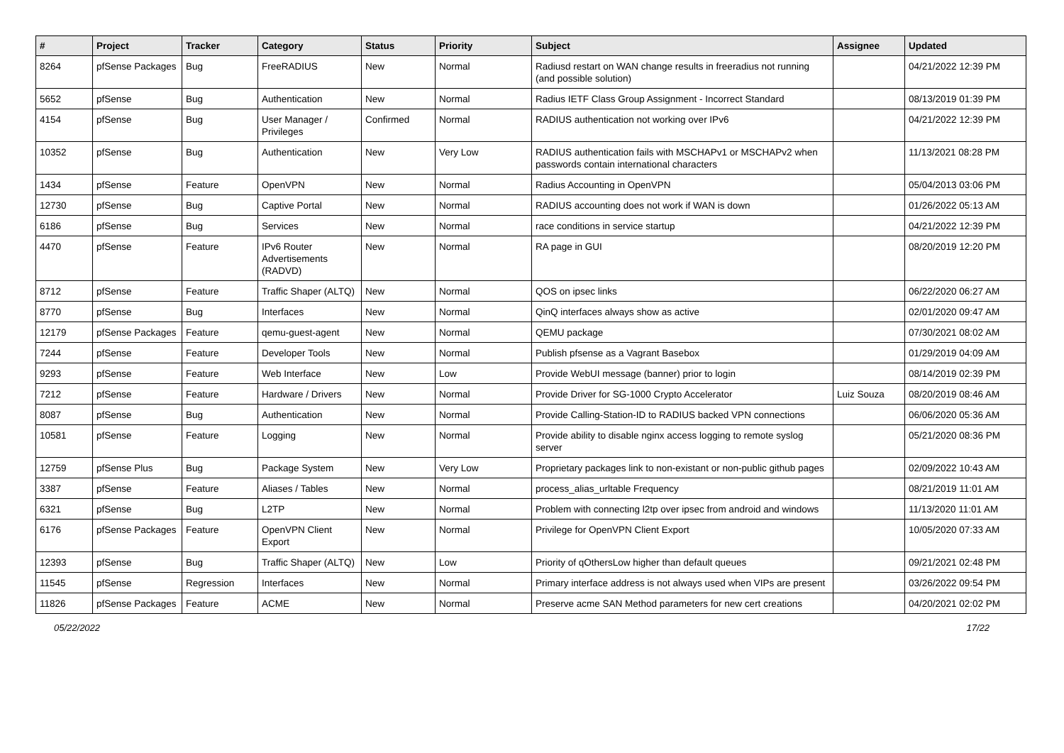| # | Project | Tracker | Category | Status | Priority | Subject | Assignee | Updated |
| --- | --- | --- | --- | --- | --- | --- | --- | --- |
| 8264 | pfSense Packages | Bug | FreeRADIUS | New | Normal | Radiusd restart on WAN change results in freeradius not running (and possible solution) | | 04/21/2022 12:39 PM |
| 5652 | pfSense | Bug | Authentication | New | Normal | Radius IETF Class Group Assignment - Incorrect Standard | | 08/13/2019 01:39 PM |
| 4154 | pfSense | Bug | User Manager / Privileges | Confirmed | Normal | RADIUS authentication not working over IPv6 | | 04/21/2022 12:39 PM |
| 10352 | pfSense | Bug | Authentication | New | Very Low | RADIUS authentication fails with MSCHAPv1 or MSCHAPv2 when passwords contain international characters | | 11/13/2021 08:28 PM |
| 1434 | pfSense | Feature | OpenVPN | New | Normal | Radius Accounting in OpenVPN | | 05/04/2013 03:06 PM |
| 12730 | pfSense | Bug | Captive Portal | New | Normal | RADIUS accounting does not work if WAN is down | | 01/26/2022 05:13 AM |
| 6186 | pfSense | Bug | Services | New | Normal | race conditions in service startup | | 04/21/2022 12:39 PM |
| 4470 | pfSense | Feature | IPv6 Router Advertisements (RADVD) | New | Normal | RA page in GUI | | 08/20/2019 12:20 PM |
| 8712 | pfSense | Feature | Traffic Shaper (ALTQ) | New | Normal | QOS on ipsec links | | 06/22/2020 06:27 AM |
| 8770 | pfSense | Bug | Interfaces | New | Normal | QinQ interfaces always show as active | | 02/01/2020 09:47 AM |
| 12179 | pfSense Packages | Feature | qemu-guest-agent | New | Normal | QEMU package | | 07/30/2021 08:02 AM |
| 7244 | pfSense | Feature | Developer Tools | New | Normal | Publish pfsense as a Vagrant Basebox | | 01/29/2019 04:09 AM |
| 9293 | pfSense | Feature | Web Interface | New | Low | Provide WebUI message (banner) prior to login | | 08/14/2019 02:39 PM |
| 7212 | pfSense | Feature | Hardware / Drivers | New | Normal | Provide Driver for SG-1000 Crypto Accelerator | Luiz Souza | 08/20/2019 08:46 AM |
| 8087 | pfSense | Bug | Authentication | New | Normal | Provide Calling-Station-ID to RADIUS backed VPN connections | | 06/06/2020 05:36 AM |
| 10581 | pfSense | Feature | Logging | New | Normal | Provide ability to disable nginx access logging to remote syslog server | | 05/21/2020 08:36 PM |
| 12759 | pfSense Plus | Bug | Package System | New | Very Low | Proprietary packages link to non-existant or non-public github pages | | 02/09/2022 10:43 AM |
| 3387 | pfSense | Feature | Aliases / Tables | New | Normal | process_alias_urltable Frequency | | 08/21/2019 11:01 AM |
| 6321 | pfSense | Bug | L2TP | New | Normal | Problem with connecting l2tp over ipsec from android and windows | | 11/13/2020 11:01 AM |
| 6176 | pfSense Packages | Feature | OpenVPN Client Export | New | Normal | Privilege for OpenVPN Client Export | | 10/05/2020 07:33 AM |
| 12393 | pfSense | Bug | Traffic Shaper (ALTQ) | New | Low | Priority of qOthersLow higher than default queues | | 09/21/2021 02:48 PM |
| 11545 | pfSense | Regression | Interfaces | New | Normal | Primary interface address is not always used when VIPs are present | | 03/26/2022 09:54 PM |
| 11826 | pfSense Packages | Feature | ACME | New | Normal | Preserve acme SAN Method parameters for new cert creations | | 04/20/2021 02:02 PM |
05/22/2022 17/22